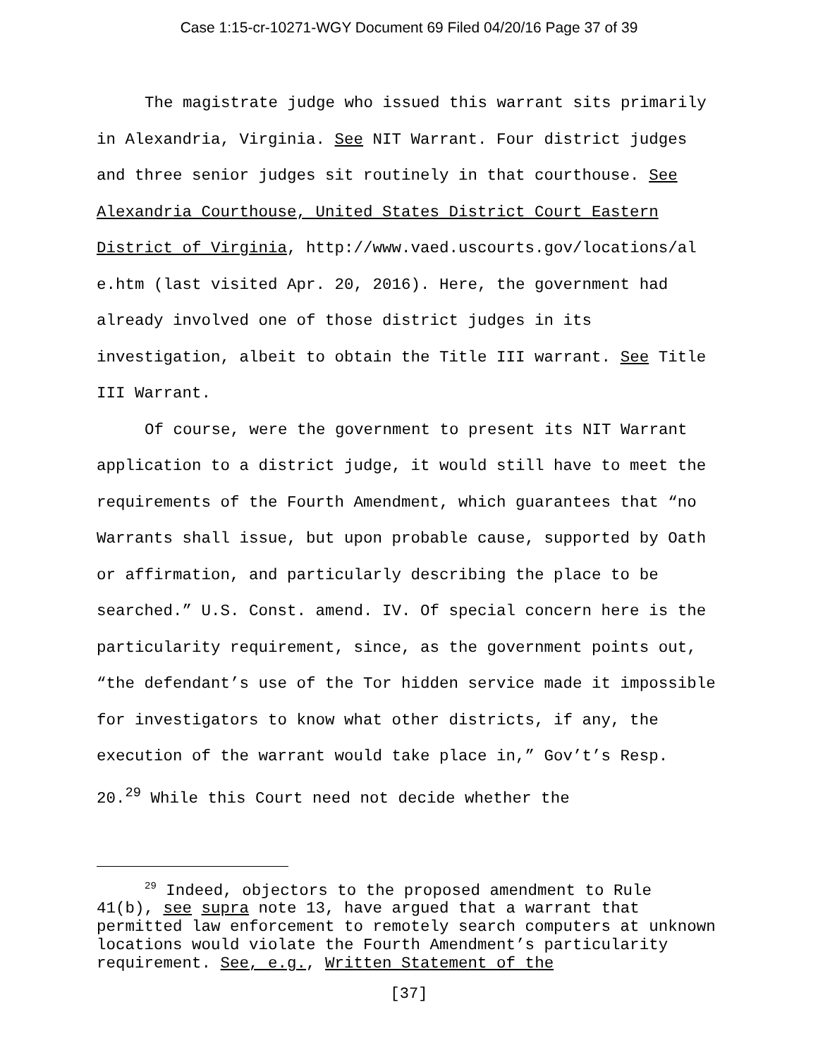Case 1:15-cr-10271-WGY Document 69 Filed 04/20/16 Page 37 of 39
The magistrate judge who issued this warrant sits primarily in Alexandria, Virginia. See NIT Warrant. Four district judges and three senior judges sit routinely in that courthouse. See Alexandria Courthouse, United States District Court Eastern District of Virginia, http://www.vaed.uscourts.gov/locations/al e.htm (last visited Apr. 20, 2016). Here, the government had already involved one of those district judges in its investigation, albeit to obtain the Title III warrant. See Title III Warrant.
Of course, were the government to present its NIT Warrant application to a district judge, it would still have to meet the requirements of the Fourth Amendment, which guarantees that “no Warrants shall issue, but upon probable cause, supported by Oath or affirmation, and particularly describing the place to be searched.” U.S. Const. amend. IV. Of special concern here is the particularity requirement, since, as the government points out, “the defendant’s use of the Tor hidden service made it impossible for investigators to know what other districts, if any, the execution of the warrant would take place in,” Gov’t’s Resp. 20.<sup>29</sup> While this Court need not decide whether the
<sup>29</sup> Indeed, objectors to the proposed amendment to Rule 41(b), see supra note 13, have argued that a warrant that permitted law enforcement to remotely search computers at unknown locations would violate the Fourth Amendment’s particularity requirement. See, e.g., Written Statement of the
[37]